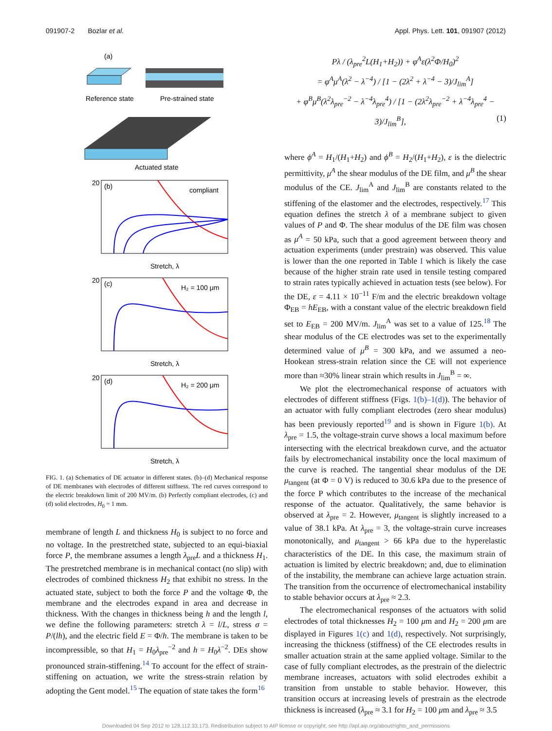091907-2 Bozlar et al. Appl. Phys. Lett. 101, 091907 (2012)
(a)
Reference state
Pre-strained state
Actuated state
20
(b)
compliant
Stretch, λ
20
(c)
H₂ = 100 μm
Stretch, λ
20
(d)
H₂ = 200 μm
Stretch, λ
FIG. 1. (a) Schematics of DE actuator in different states. (b)–(d) Mechanical response of DE membranes with electrodes of different stiffness. The red curves correspond to the electric breakdown limit of 200 MV/m. (b) Perfectly compliant electrodes, (c) and (d) solid electrodes, H<sub>0</sub> = 1 mm.
membrane of length L and thickness H<sub>0</sub> is subject to no force and no voltage. In the prestretched state, subjected to an equi-biaxial force P, the membrane assumes a length λ<sub>pre</sub>L and a thickness H<sub>1</sub>. The prestretched membrane is in mechanical contact (no slip) with electrodes of combined thickness H<sub>2</sub> that exhibit no stress. In the actuated state, subject to both the force P and the voltage Φ, the membrane and the electrodes expand in area and decrease in thickness. With the changes in thickness being h and the length l, we define the following parameters: stretch λ = l/L, stress σ = P/(lh), and the electric field E = Φ/h. The membrane is taken to be incompressible, so that H<sub>1</sub> = H<sub>0</sub>λ<sub>pre</sub><sup>−2</sup> and h = H<sub>0</sub>λ<sup>−2</sup>. DEs show pronounced strain-stiffening.<sup>14</sup> To account for the effect of strain-stiffening on actuation, we write the stress-strain relation by adopting the Gent model.<sup>15</sup> The equation of state takes the form<sup>16</sup>
Pλ / (λ<sub>pre</sub><sup>2</sup>L(H<sub>1</sub>+H<sub>2</sub>)) + φ<sup>A</sup>ε(λ<sup>2</sup>Φ/H<sub>0</sub>)<sup>2</sup>
= φ<sup>A</sup>μ<sup>A</sup>(λ<sup>2</sup> − λ<sup>−4</sup>) / [1 − (2λ<sup>2</sup> + λ<sup>−4</sup> − 3)/J<sub>lim</sub><sup>A</sup>]
+ φ<sup>B</sup>μ<sup>B</sup>(λ<sup>2</sup>λ<sub>pre</sub><sup>−2</sup> − λ<sup>−4</sup>λ<sub>pre</sub><sup>4</sup>) / [1 − (2λ<sup>2</sup>λ<sub>pre</sub><sup>−2</sup> + λ<sup>−4</sup>λ<sub>pre</sub><sup>4</sup> − 3)/J<sub>lim</sub><sup>B</sup>], (1)
where ϕ<sup>A</sup> = H<sub>1</sub>/(H<sub>1</sub>+H<sub>2</sub>) and ϕ<sup>B</sup> = H<sub>2</sub>/(H<sub>1</sub>+H<sub>2</sub>), ε is the dielectric permittivity, μ<sup>A</sup> the shear modulus of the DE film, and μ<sup>B</sup> the shear modulus of the CE. J<sub>lim</sub><sup>A</sup> and J<sub>lim</sub><sup>B</sup> are constants related to the stiffening of the elastomer and the electrodes, respectively.<sup>17</sup> This equation defines the stretch λ of a membrane subject to given values of P and Φ. The shear modulus of the DE film was chosen as μ<sup>A</sup> = 50 kPa, such that a good agreement between theory and actuation experiments (under prestrain) was observed. This value is lower than the one reported in Table I which is likely the case because of the higher strain rate used in tensile testing compared to strain rates typically achieved in actuation tests (see below). For the DE, ε = 4.11 × 10<sup>−11</sup> F/m and the electric breakdown voltage Φ<sub>EB</sub> = hE<sub>EB</sub>, with a constant value of the electric breakdown field set to E<sub>EB</sub> = 200 MV/m. J<sub>lim</sub><sup>A</sup> was set to a value of 125.<sup>18</sup> The shear modulus of the CE electrodes was set to the experimentally determined value of μ<sup>B</sup> = 300 kPa, and we assumed a neo-Hookean stress-strain relation since the CE will not experience more than ≈30% linear strain which results in J<sub>lim</sub><sup>B</sup> = ∞.
We plot the electromechanical response of actuators with electrodes of different stiffness (Figs. 1(b)–1(d)). The behavior of an actuator with fully compliant electrodes (zero shear modulus) has been previously reported<sup>19</sup> and is shown in Figure 1(b). At λ<sub>pre</sub> = 1.5, the voltage-strain curve shows a local maximum before intersecting with the electrical breakdown curve, and the actuator fails by electromechanical instability once the local maximum of the curve is reached. The tangential shear modulus of the DE μ<sub>tangent</sub> (at Φ = 0 V) is reduced to 30.6 kPa due to the presence of the force P which contributes to the increase of the mechanical response of the actuator. Qualitatively, the same behavior is observed at λ<sub>pre</sub> = 2. However, μ<sub>tangent</sub> is slightly increased to a value of 38.1 kPa. At λ<sub>pre</sub> = 3, the voltage-strain curve increases monotonically, and μ<sub>tangent</sub> > 66 kPa due to the hyperelastic characteristics of the DE. In this case, the maximum strain of actuation is limited by electric breakdown; and, due to elimination of the instability, the membrane can achieve large actuation strain. The transition from the occurrence of electromechanical instability to stable behavior occurs at λ<sub>pre</sub> ≈ 2.3.
The electromechanical responses of the actuators with solid electrodes of total thicknesses H<sub>2</sub> = 100 μm and H<sub>2</sub> = 200 μm are displayed in Figures 1(c) and 1(d), respectively. Not surprisingly, increasing the thickness (stiffness) of the CE electrodes results in smaller actuation strain at the same applied voltage. Similar to the case of fully compliant electrodes, as the prestrain of the dielectric membrane increases, actuators with solid electrodes exhibit a transition from unstable to stable behavior. However, this transition occurs at increasing levels of prestrain as the electrode thickness is increased (λ<sub>pre</sub> ≈ 3.1 for H<sub>2</sub> = 100 μm and λ<sub>pre</sub> ≈ 3.5
Downloaded 04 Sep 2012 to 128.112.33.173. Redistribution subject to AIP license or copyright; see http://apl.aip.org/about/rights_and_permissions